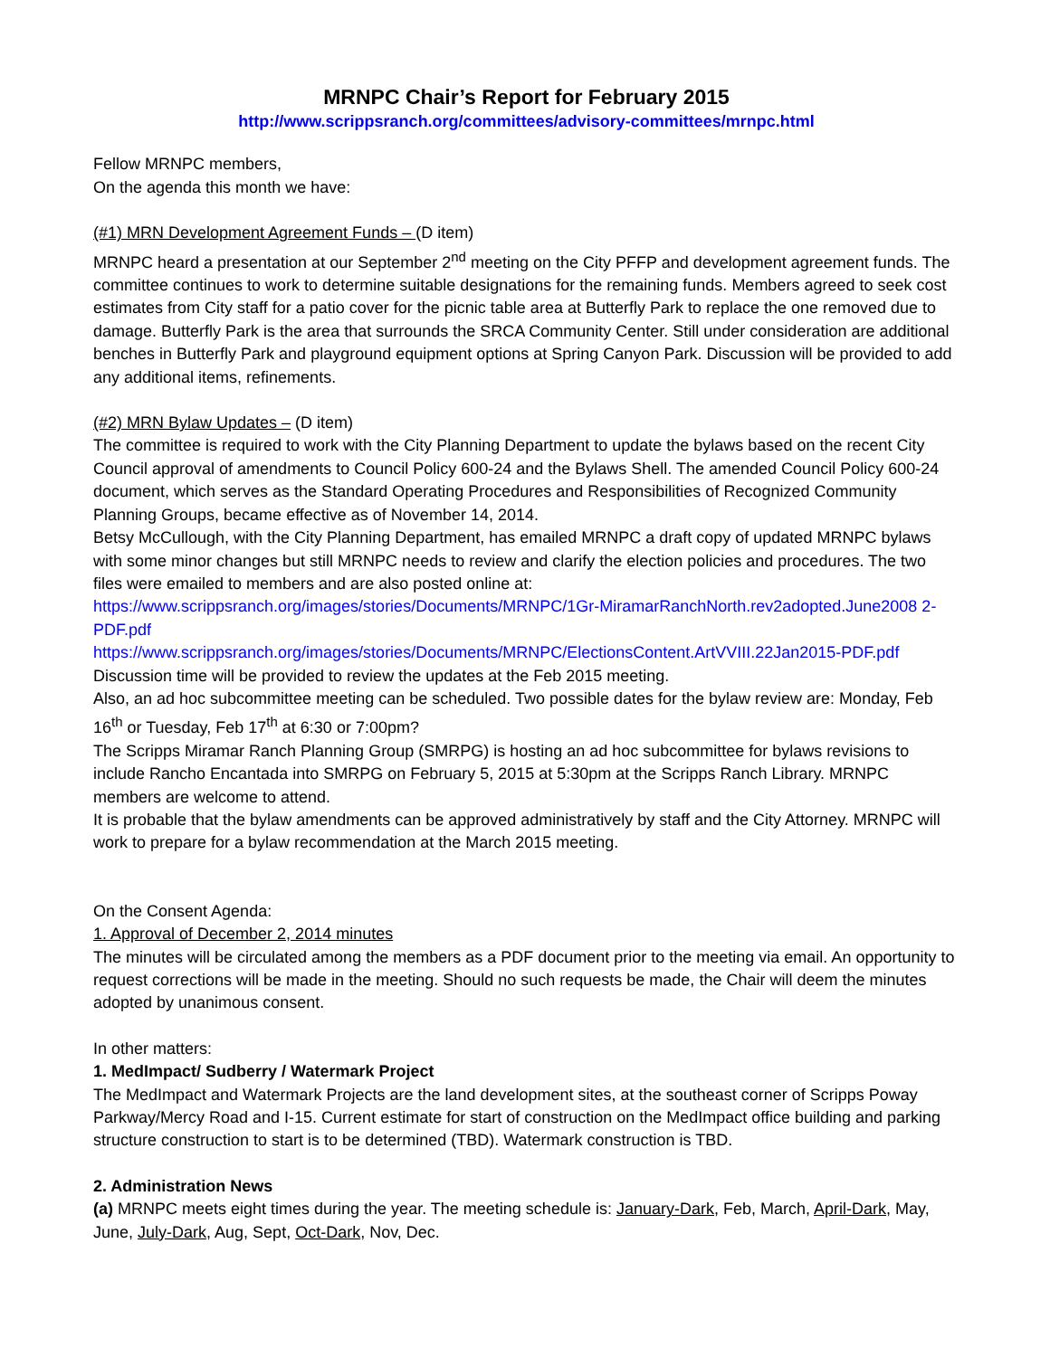MRNPC Chair’s Report for February 2015
http://www.scrippsranch.org/committees/advisory-committees/mrnpc.html
Fellow MRNPC members,
On the agenda this month we have:
(#1) MRN Development Agreement Funds – (D item)
MRNPC heard a presentation at our September 2<sup>nd</sup> meeting on the City PFFP and development agreement funds. The committee continues to work to determine suitable designations for the remaining funds. Members agreed to seek cost estimates from City staff for a patio cover for the picnic table area at Butterfly Park to replace the one removed due to damage. Butterfly Park is the area that surrounds the SRCA Community Center. Still under consideration are additional benches in Butterfly Park and playground equipment options at Spring Canyon Park. Discussion will be provided to add any additional items, refinements.
(#2) MRN Bylaw Updates – (D item)
The committee is required to work with the City Planning Department to update the bylaws based on the recent City Council approval of amendments to Council Policy 600-24 and the Bylaws Shell. The amended Council Policy 600-24 document, which serves as the Standard Operating Procedures and Responsibilities of Recognized Community Planning Groups, became effective as of November 14, 2014.
Betsy McCullough, with the City Planning Department, has emailed MRNPC a draft copy of updated MRNPC bylaws with some minor changes but still MRNPC needs to review and clarify the election policies and procedures. The two files were emailed to members and are also posted online at:
https://www.scrippsranch.org/images/stories/Documents/MRNPC/1Gr-MiramarRanchNorth.rev2adopted.June2008 2-PDF.pdf
https://www.scrippsranch.org/images/stories/Documents/MRNPC/ElectionsContent.ArtVVIII.22Jan2015-PDF.pdf
Discussion time will be provided to review the updates at the Feb 2015 meeting.
Also, an ad hoc subcommittee meeting can be scheduled. Two possible dates for the bylaw review are: Monday, Feb 16<sup>th</sup> or Tuesday, Feb 17<sup>th</sup> at 6:30 or 7:00pm?
The Scripps Miramar Ranch Planning Group (SMRPG) is hosting an ad hoc subcommittee for bylaws revisions to include Rancho Encantada into SMRPG on February 5, 2015 at 5:30pm at the Scripps Ranch Library. MRNPC members are welcome to attend.
It is probable that the bylaw amendments can be approved administratively by staff and the City Attorney. MRNPC will work to prepare for a bylaw recommendation at the March 2015 meeting.
On the Consent Agenda:
1. Approval of December 2, 2014 minutes
The minutes will be circulated among the members as a PDF document prior to the meeting via email. An opportunity to request corrections will be made in the meeting. Should no such requests be made, the Chair will deem the minutes adopted by unanimous consent.
In other matters:
1. MedImpact/ Sudberry / Watermark Project
The MedImpact and Watermark Projects are the land development sites, at the southeast corner of Scripps Poway Parkway/Mercy Road and I-15. Current estimate for start of construction on the MedImpact office building and parking structure construction to start is to be determined (TBD). Watermark construction is TBD.
2. Administration News
(a) MRNPC meets eight times during the year. The meeting schedule is: January-Dark, Feb, March, April-Dark, May, June, July-Dark, Aug, Sept, Oct-Dark, Nov, Dec.